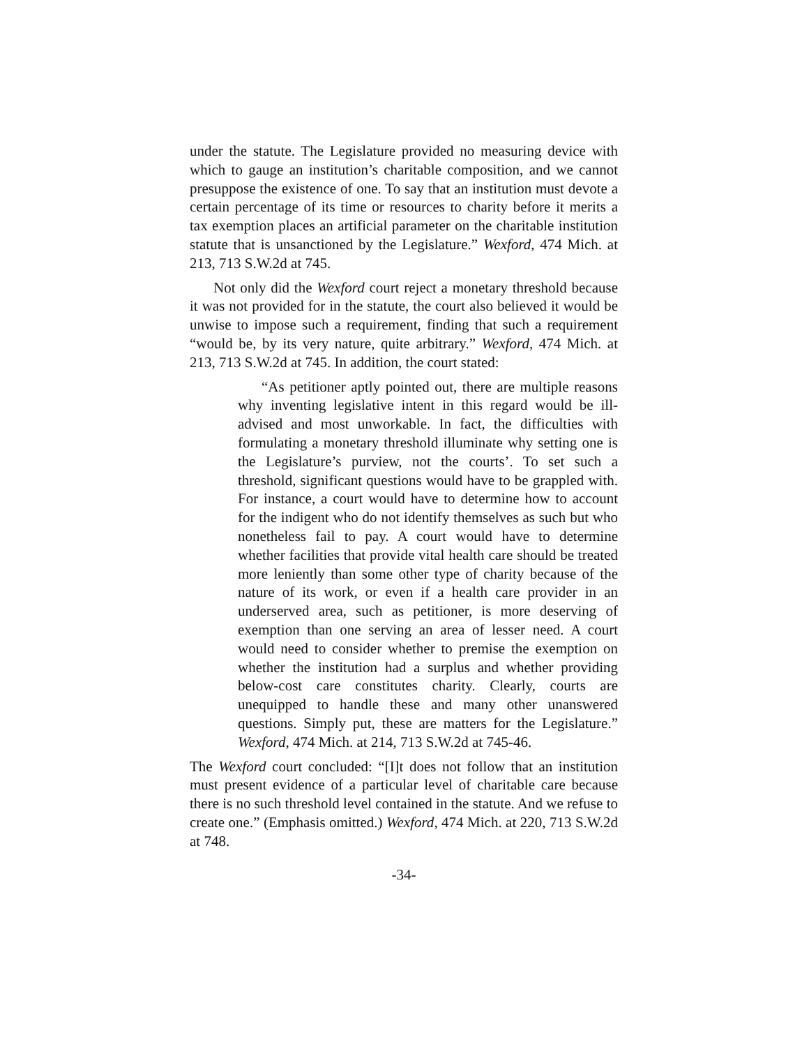under the statute. The Legislature provided no measuring device with which to gauge an institution’s charitable composition, and we cannot presuppose the existence of one. To say that an institution must devote a certain percentage of its time or resources to charity before it merits a tax exemption places an artificial parameter on the charitable institution statute that is unsanctioned by the Legislature.” Wexford, 474 Mich. at 213, 713 S.W.2d at 745.
Not only did the Wexford court reject a monetary threshold because it was not provided for in the statute, the court also believed it would be unwise to impose such a requirement, finding that such a requirement “would be, by its very nature, quite arbitrary.” Wexford, 474 Mich. at 213, 713 S.W.2d at 745. In addition, the court stated:
“As petitioner aptly pointed out, there are multiple reasons why inventing legislative intent in this regard would be ill-advised and most unworkable. In fact, the difficulties with formulating a monetary threshold illuminate why setting one is the Legislature’s purview, not the courts’. To set such a threshold, significant questions would have to be grappled with. For instance, a court would have to determine how to account for the indigent who do not identify themselves as such but who nonetheless fail to pay. A court would have to determine whether facilities that provide vital health care should be treated more leniently than some other type of charity because of the nature of its work, or even if a health care provider in an underserved area, such as petitioner, is more deserving of exemption than one serving an area of lesser need. A court would need to consider whether to premise the exemption on whether the institution had a surplus and whether providing below-cost care constitutes charity. Clearly, courts are unequipped to handle these and many other unanswered questions. Simply put, these are matters for the Legislature.” Wexford, 474 Mich. at 214, 713 S.W.2d at 745-46.
The Wexford court concluded: “[I]t does not follow that an institution must present evidence of a particular level of charitable care because there is no such threshold level contained in the statute. And we refuse to create one.” (Emphasis omitted.) Wexford, 474 Mich. at 220, 713 S.W.2d at 748.
-34-